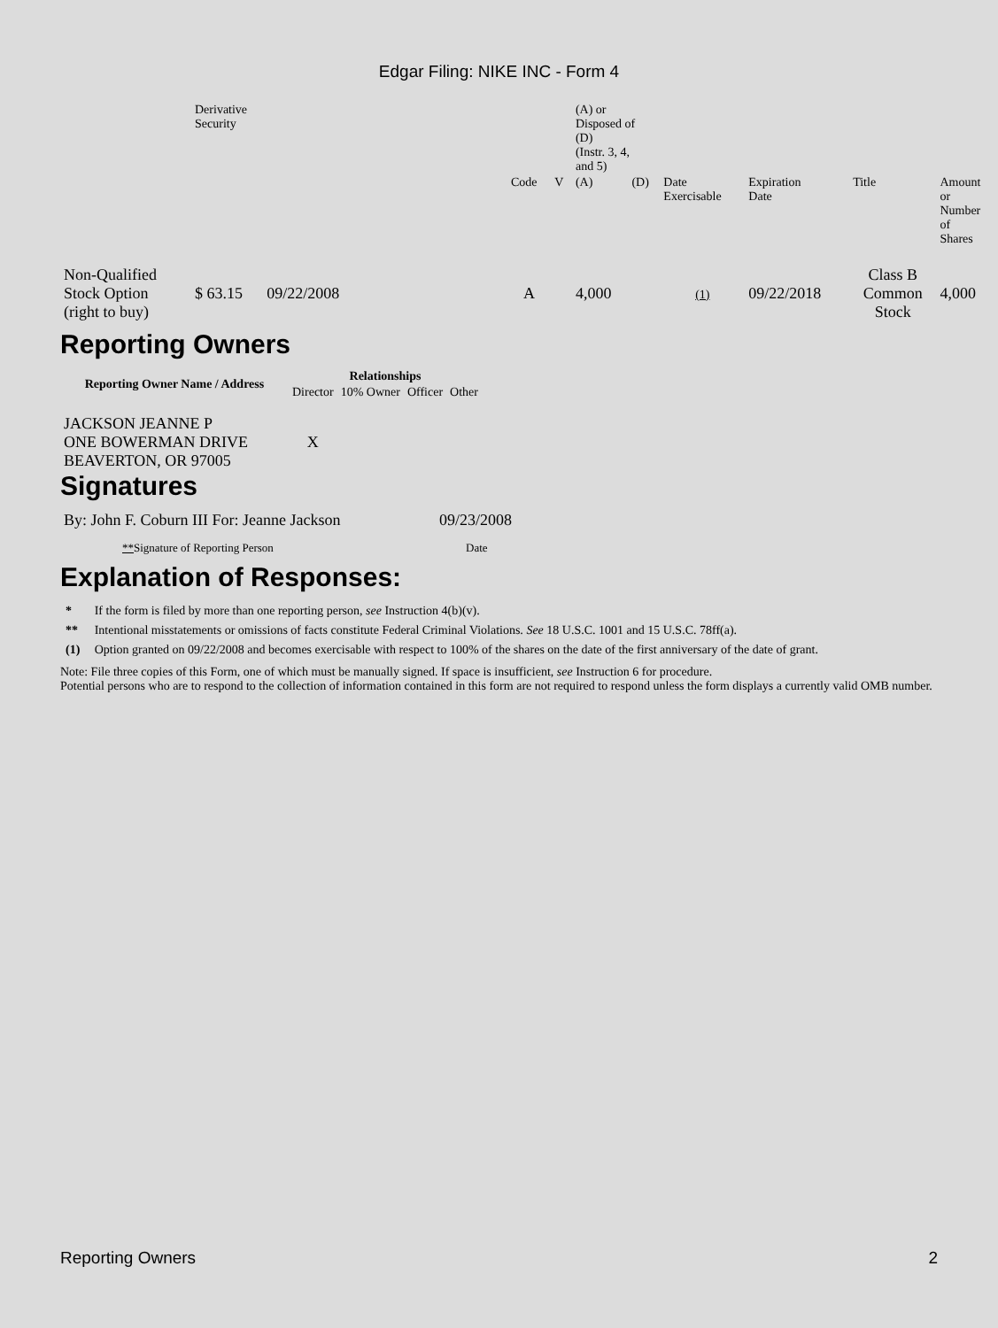Edgar Filing: NIKE INC - Form 4
| | Derivative Security | | | | | (A) or Disposed of (D) (Instr. 3, 4, and 5) | | | | | |
| | | | | Code | V | (A) | (D) | Date Exercisable | Expiration Date | Title | Amount or Number of Shares |
| Non-Qualified Stock Option (right to buy) | $ 63.15 | 09/22/2008 | | A | | 4,000 | | (1) | 09/22/2018 | Class B Common Stock | 4,000 |
Reporting Owners
| Reporting Owner Name / Address | Relationships | | | |
| --- | --- | --- | --- | --- |
| | Director | 10% Owner | Officer | Other |
| JACKSON JEANNE P ONE BOWERMAN DRIVE BEAVERTON, OR 97005 | X | | | |
Signatures
| By: John F. Coburn III For: Jeanne Jackson | 09/23/2008 |
| ** Signature of Reporting Person | Date |
Explanation of Responses:
| * | If the form is filed by more than one reporting person, see Instruction 4(b)(v). |
| ** | Intentional misstatements or omissions of facts constitute Federal Criminal Violations. See 18 U.S.C. 1001 and 15 U.S.C. 78ff(a). |
| (1) | Option granted on 09/22/2008 and becomes exercisable with respect to 100% of the shares on the date of the first anniversary of the date of grant. |
Note: File three copies of this Form, one of which must be manually signed. If space is insufficient, see Instruction 6 for procedure.
Potential persons who are to respond to the collection of information contained in this form are not required to respond unless the form displays a currently valid OMB number.
Reporting Owners 2